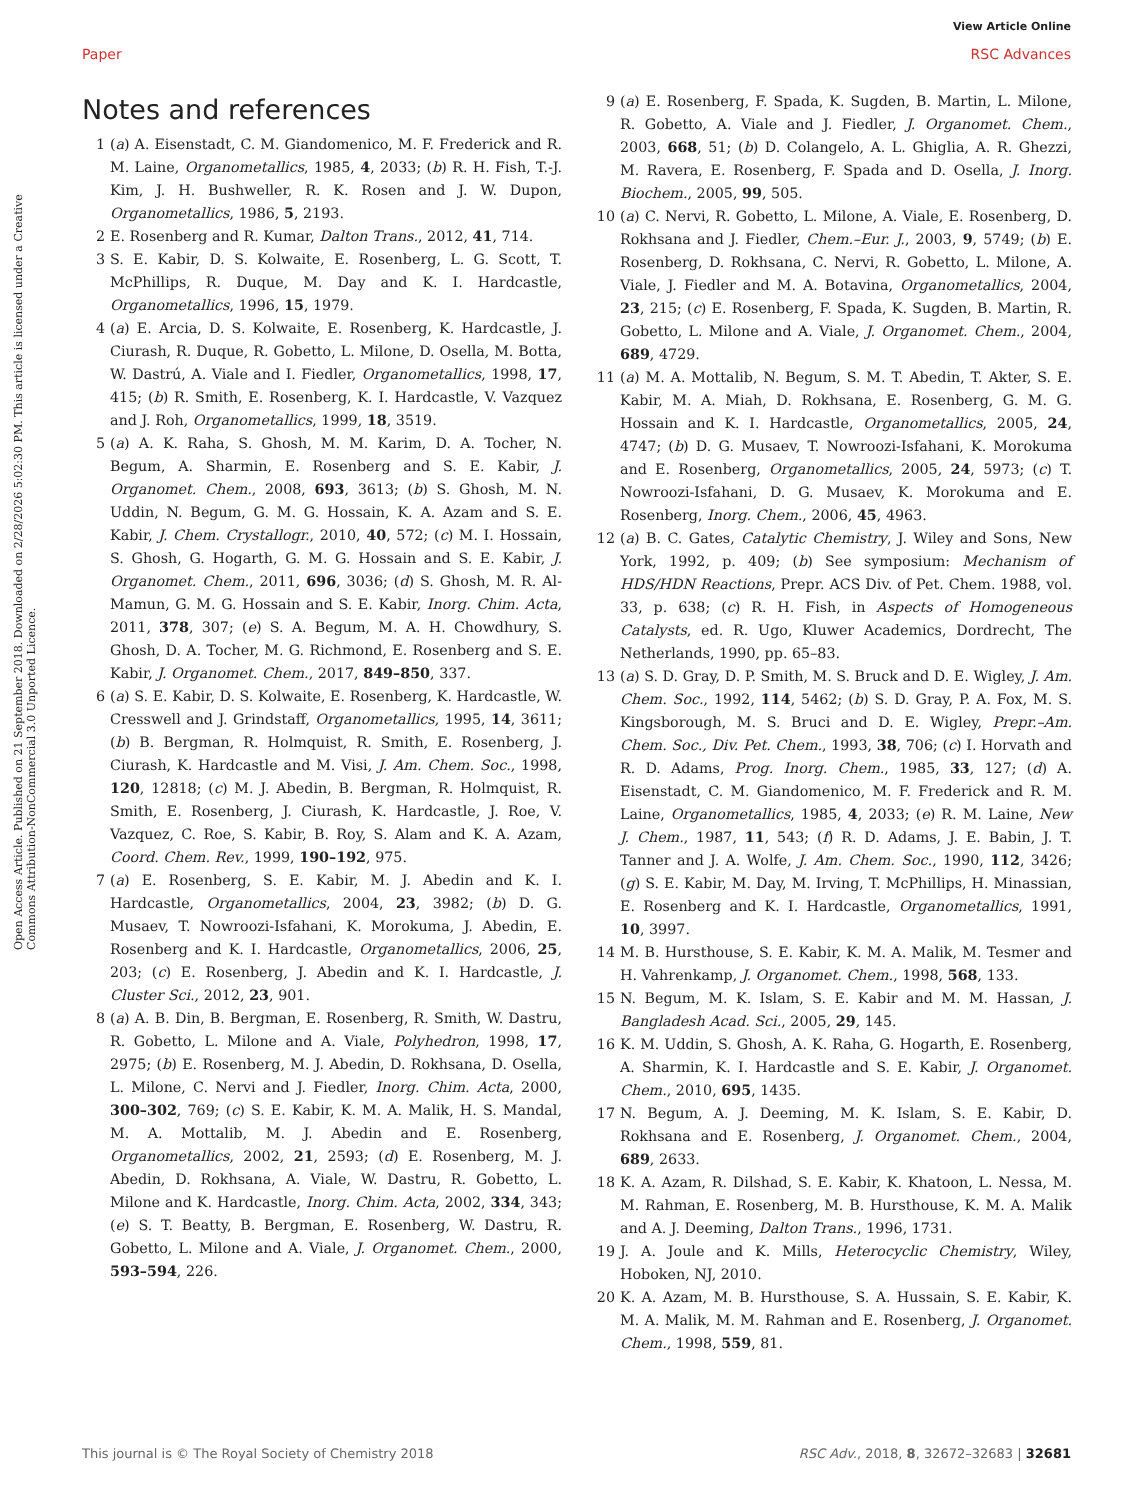View Article Online
Paper RSC Advances
Open Access Article. Published on 21 September 2018. Downloaded on 2/28/2026 5:02:30 PM. This article is licensed under a Creative Commons Attribution-NonCommercial 3.0 Unported Licence.
Notes and references
1 (a) A. Eisenstadt, C. M. Giandomenico, M. F. Frederick and R. M. Laine, Organometallics, 1985, 4, 2033; (b) R. H. Fish, T.-J. Kim, J. H. Bushweller, R. K. Rosen and J. W. Dupon, Organometallics, 1986, 5, 2193.
2 E. Rosenberg and R. Kumar, Dalton Trans., 2012, 41, 714.
3 S. E. Kabir, D. S. Kolwaite, E. Rosenberg, L. G. Scott, T. McPhillips, R. Duque, M. Day and K. I. Hardcastle, Organometallics, 1996, 15, 1979.
4 (a) E. Arcia, D. S. Kolwaite, E. Rosenberg, K. Hardcastle, J. Ciurash, R. Duque, R. Gobetto, L. Milone, D. Osella, M. Botta, W. Dastrú, A. Viale and I. Fiedler, Organometallics, 1998, 17, 415; (b) R. Smith, E. Rosenberg, K. I. Hardcastle, V. Vazquez and J. Roh, Organometallics, 1999, 18, 3519.
5 (a) A. K. Raha, S. Ghosh, M. M. Karim, D. A. Tocher, N. Begum, A. Sharmin, E. Rosenberg and S. E. Kabir, J. Organomet. Chem., 2008, 693, 3613; (b) S. Ghosh, M. N. Uddin, N. Begum, G. M. G. Hossain, K. A. Azam and S. E. Kabir, J. Chem. Crystallogr., 2010, 40, 572; (c) M. I. Hossain, S. Ghosh, G. Hogarth, G. M. G. Hossain and S. E. Kabir, J. Organomet. Chem., 2011, 696, 3036; (d) S. Ghosh, M. R. Al-Mamun, G. M. G. Hossain and S. E. Kabir, Inorg. Chim. Acta, 2011, 378, 307; (e) S. A. Begum, M. A. H. Chowdhury, S. Ghosh, D. A. Tocher, M. G. Richmond, E. Rosenberg and S. E. Kabir, J. Organomet. Chem., 2017, 849–850, 337.
6 (a) S. E. Kabir, D. S. Kolwaite, E. Rosenberg, K. Hardcastle, W. Cresswell and J. Grindstaff, Organometallics, 1995, 14, 3611; (b) B. Bergman, R. Holmquist, R. Smith, E. Rosenberg, J. Ciurash, K. Hardcastle and M. Visi, J. Am. Chem. Soc., 1998, 120, 12818; (c) M. J. Abedin, B. Bergman, R. Holmquist, R. Smith, E. Rosenberg, J. Ciurash, K. Hardcastle, J. Roe, V. Vazquez, C. Roe, S. Kabir, B. Roy, S. Alam and K. A. Azam, Coord. Chem. Rev., 1999, 190–192, 975.
7 (a) E. Rosenberg, S. E. Kabir, M. J. Abedin and K. I. Hardcastle, Organometallics, 2004, 23, 3982; (b) D. G. Musaev, T. Nowroozi-Isfahani, K. Morokuma, J. Abedin, E. Rosenberg and K. I. Hardcastle, Organometallics, 2006, 25, 203; (c) E. Rosenberg, J. Abedin and K. I. Hardcastle, J. Cluster Sci., 2012, 23, 901.
8 (a) A. B. Din, B. Bergman, E. Rosenberg, R. Smith, W. Dastru, R. Gobetto, L. Milone and A. Viale, Polyhedron, 1998, 17, 2975; (b) E. Rosenberg, M. J. Abedin, D. Rokhsana, D. Osella, L. Milone, C. Nervi and J. Fiedler, Inorg. Chim. Acta, 2000, 300–302, 769; (c) S. E. Kabir, K. M. A. Malik, H. S. Mandal, M. A. Mottalib, M. J. Abedin and E. Rosenberg, Organometallics, 2002, 21, 2593; (d) E. Rosenberg, M. J. Abedin, D. Rokhsana, A. Viale, W. Dastru, R. Gobetto, L. Milone and K. Hardcastle, Inorg. Chim. Acta, 2002, 334, 343; (e) S. T. Beatty, B. Bergman, E. Rosenberg, W. Dastru, R. Gobetto, L. Milone and A. Viale, J. Organomet. Chem., 2000, 593–594, 226.
9 (a) E. Rosenberg, F. Spada, K. Sugden, B. Martin, L. Milone, R. Gobetto, A. Viale and J. Fiedler, J. Organomet. Chem., 2003, 668, 51; (b) D. Colangelo, A. L. Ghiglia, A. R. Ghezzi, M. Ravera, E. Rosenberg, F. Spada and D. Osella, J. Inorg. Biochem., 2005, 99, 505.
10 (a) C. Nervi, R. Gobetto, L. Milone, A. Viale, E. Rosenberg, D. Rokhsana and J. Fiedler, Chem.–Eur. J., 2003, 9, 5749; (b) E. Rosenberg, D. Rokhsana, C. Nervi, R. Gobetto, L. Milone, A. Viale, J. Fiedler and M. A. Botavina, Organometallics, 2004, 23, 215; (c) E. Rosenberg, F. Spada, K. Sugden, B. Martin, R. Gobetto, L. Milone and A. Viale, J. Organomet. Chem., 2004, 689, 4729.
11 (a) M. A. Mottalib, N. Begum, S. M. T. Abedin, T. Akter, S. E. Kabir, M. A. Miah, D. Rokhsana, E. Rosenberg, G. M. G. Hossain and K. I. Hardcastle, Organometallics, 2005, 24, 4747; (b) D. G. Musaev, T. Nowroozi-Isfahani, K. Morokuma and E. Rosenberg, Organometallics, 2005, 24, 5973; (c) T. Nowroozi-Isfahani, D. G. Musaev, K. Morokuma and E. Rosenberg, Inorg. Chem., 2006, 45, 4963.
12 (a) B. C. Gates, Catalytic Chemistry, J. Wiley and Sons, New York, 1992, p. 409; (b) See symposium: Mechanism of HDS/HDN Reactions, Prepr. ACS Div. of Pet. Chem. 1988, vol. 33, p. 638; (c) R. H. Fish, in Aspects of Homogeneous Catalysts, ed. R. Ugo, Kluwer Academics, Dordrecht, The Netherlands, 1990, pp. 65–83.
13 (a) S. D. Gray, D. P. Smith, M. S. Bruck and D. E. Wigley, J. Am. Chem. Soc., 1992, 114, 5462; (b) S. D. Gray, P. A. Fox, M. S. Kingsborough, M. S. Bruci and D. E. Wigley, Prepr.–Am. Chem. Soc., Div. Pet. Chem., 1993, 38, 706; (c) I. Horvath and R. D. Adams, Prog. Inorg. Chem., 1985, 33, 127; (d) A. Eisenstadt, C. M. Giandomenico, M. F. Frederick and R. M. Laine, Organometallics, 1985, 4, 2033; (e) R. M. Laine, New J. Chem., 1987, 11, 543; (f) R. D. Adams, J. E. Babin, J. T. Tanner and J. A. Wolfe, J. Am. Chem. Soc., 1990, 112, 3426; (g) S. E. Kabir, M. Day, M. Irving, T. McPhillips, H. Minassian, E. Rosenberg and K. I. Hardcastle, Organometallics, 1991, 10, 3997.
14 M. B. Hursthouse, S. E. Kabir, K. M. A. Malik, M. Tesmer and H. Vahrenkamp, J. Organomet. Chem., 1998, 568, 133.
15 N. Begum, M. K. Islam, S. E. Kabir and M. M. Hassan, J. Bangladesh Acad. Sci., 2005, 29, 145.
16 K. M. Uddin, S. Ghosh, A. K. Raha, G. Hogarth, E. Rosenberg, A. Sharmin, K. I. Hardcastle and S. E. Kabir, J. Organomet. Chem., 2010, 695, 1435.
17 N. Begum, A. J. Deeming, M. K. Islam, S. E. Kabir, D. Rokhsana and E. Rosenberg, J. Organomet. Chem., 2004, 689, 2633.
18 K. A. Azam, R. Dilshad, S. E. Kabir, K. Khatoon, L. Nessa, M. M. Rahman, E. Rosenberg, M. B. Hursthouse, K. M. A. Malik and A. J. Deeming, Dalton Trans., 1996, 1731.
19 J. A. Joule and K. Mills, Heterocyclic Chemistry, Wiley, Hoboken, NJ, 2010.
20 K. A. Azam, M. B. Hursthouse, S. A. Hussain, S. E. Kabir, K. M. A. Malik, M. M. Rahman and E. Rosenberg, J. Organomet. Chem., 1998, 559, 81.
This journal is © The Royal Society of Chemistry 2018 RSC Adv., 2018, 8, 32672–32683 | 32681